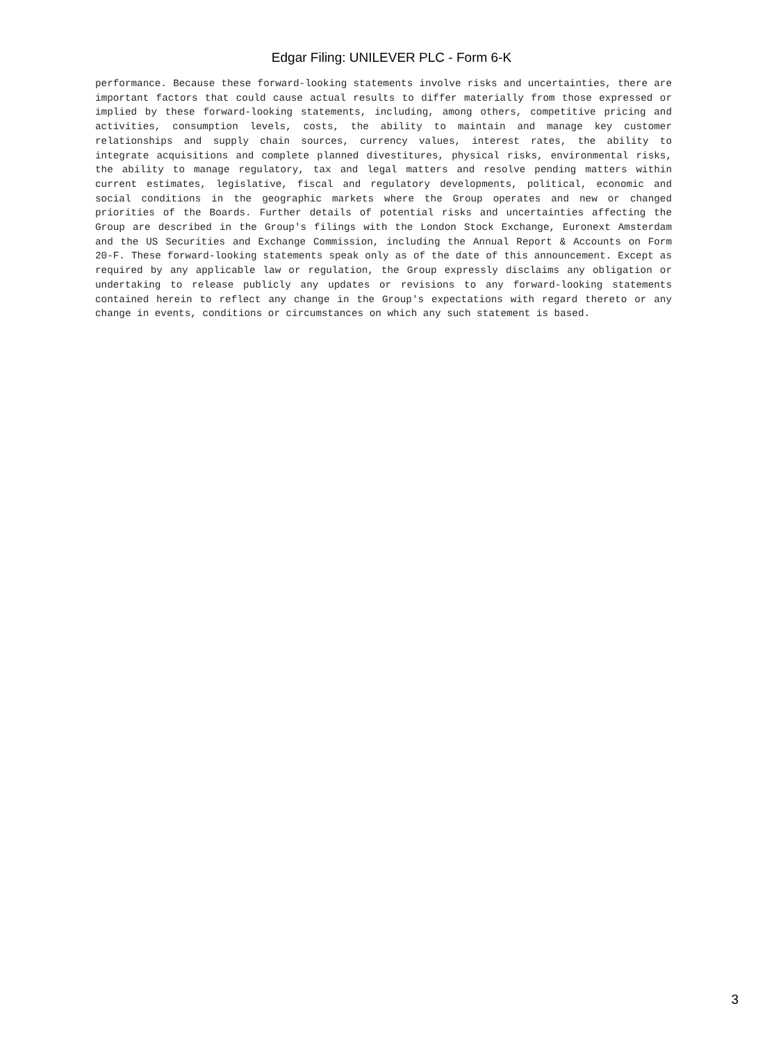Edgar Filing: UNILEVER PLC - Form 6-K
performance. Because these forward-looking statements involve risks and uncertainties, there are important factors that could cause actual results to differ materially from those expressed or implied by these forward-looking statements, including, among others, competitive pricing and activities, consumption levels, costs, the ability to maintain and manage key customer relationships and supply chain sources, currency values, interest rates, the ability to integrate acquisitions and complete planned divestitures, physical risks, environmental risks, the ability to manage regulatory, tax and legal matters and resolve pending matters within current estimates, legislative, fiscal and regulatory developments, political, economic and social conditions in the geographic markets where the Group operates and new or changed priorities of the Boards. Further details of potential risks and uncertainties affecting the Group are described in the Group's filings with the London Stock Exchange, Euronext Amsterdam and the US Securities and Exchange Commission, including the Annual Report & Accounts on Form 20-F. These forward-looking statements speak only as of the date of this announcement. Except as required by any applicable law or regulation, the Group expressly disclaims any obligation or undertaking to release publicly any updates or revisions to any forward-looking statements contained herein to reflect any change in the Group's expectations with regard thereto or any change in events, conditions or circumstances on which any such statement is based.
3